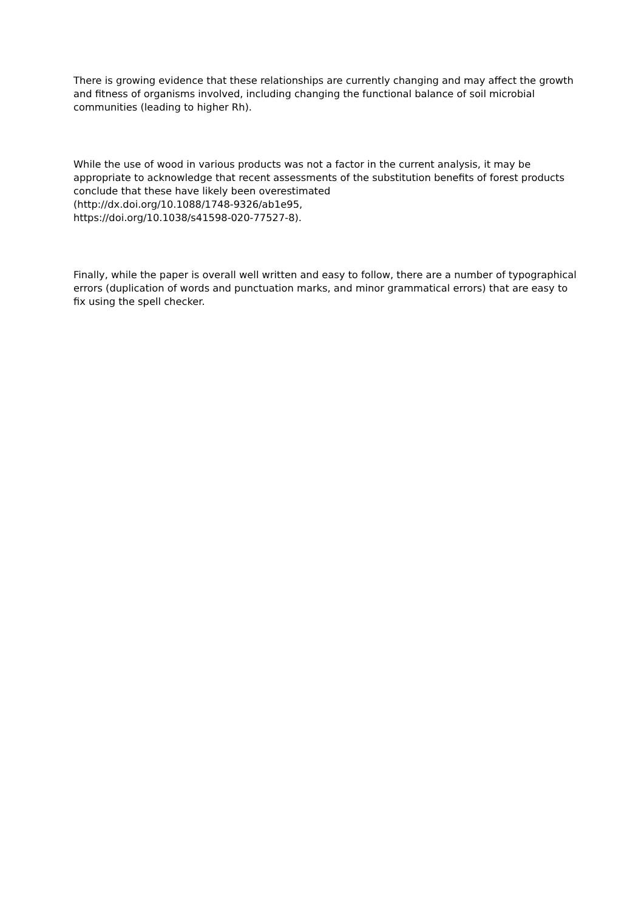There is growing evidence that these relationships are currently changing and may affect the growth and fitness of organisms involved, including changing the functional balance of soil microbial communities (leading to higher Rh).
While the use of wood in various products was not a factor in the current analysis, it may be appropriate to acknowledge that recent assessments of the substitution benefits of forest products conclude that these have likely been overestimated
(http://dx.doi.org/10.1088/1748-9326/ab1e95,
https://doi.org/10.1038/s41598-020-77527-8).
Finally, while the paper is overall well written and easy to follow, there are a number of typographical errors (duplication of words and punctuation marks, and minor grammatical errors) that are easy to fix using the spell checker.